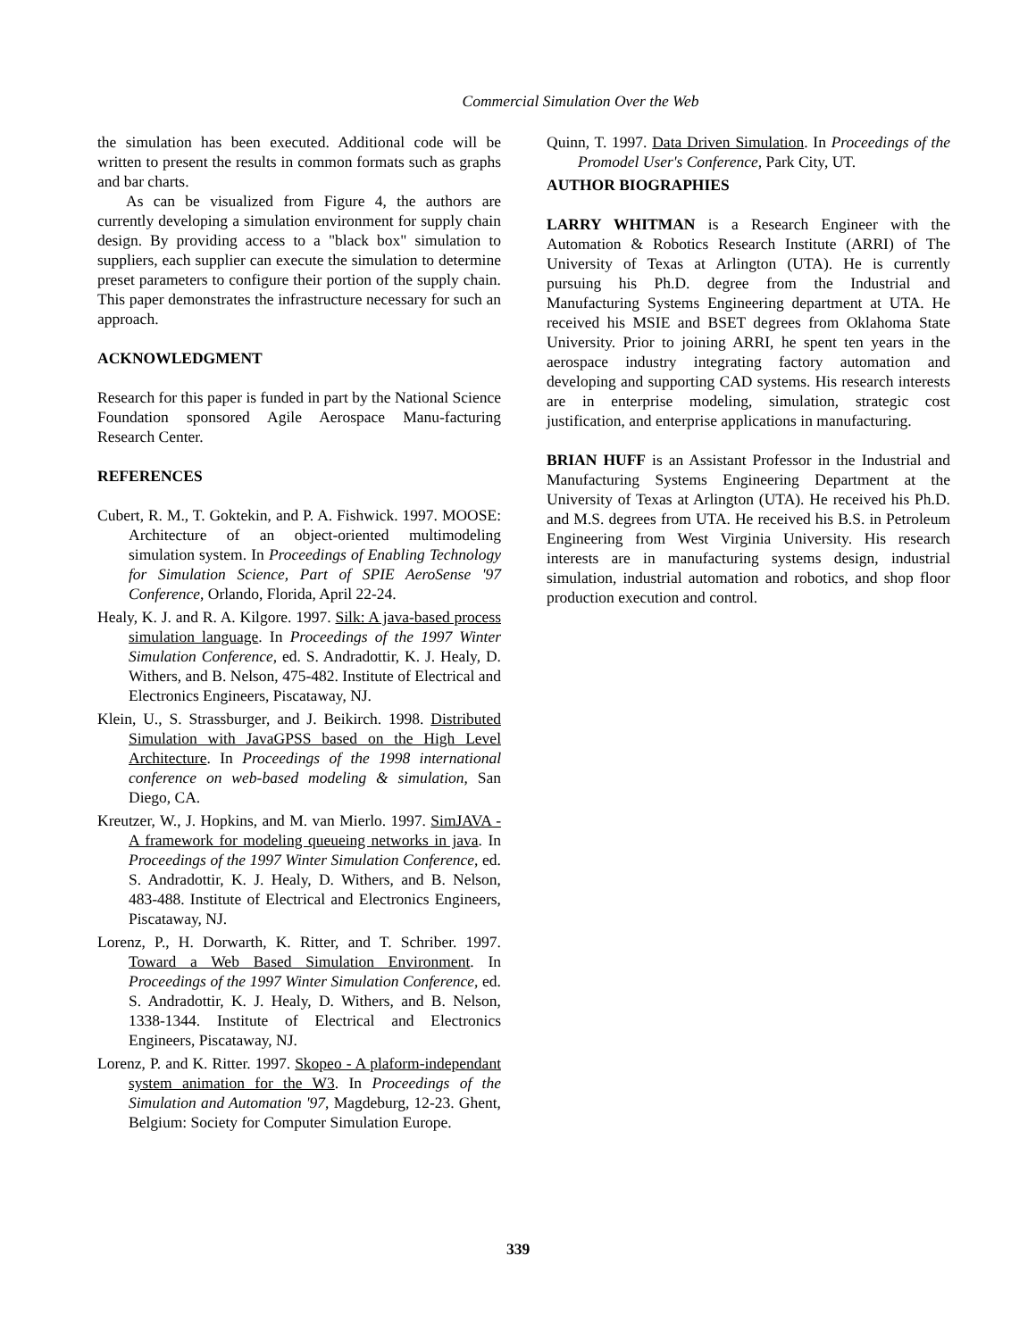Commercial Simulation Over the Web
the simulation has been executed. Additional code will be written to present the results in common formats such as graphs and bar charts.
As can be visualized from Figure 4, the authors are currently developing a simulation environment for supply chain design. By providing access to a "black box" simulation to suppliers, each supplier can execute the simulation to determine preset parameters to configure their portion of the supply chain. This paper demonstrates the infrastructure necessary for such an approach.
ACKNOWLEDGMENT
Research for this paper is funded in part by the National Science Foundation sponsored Agile Aerospace Manu-facturing Research Center.
REFERENCES
Cubert, R. M., T. Goktekin, and P. A. Fishwick. 1997. MOOSE: Architecture of an object-oriented multimodeling simulation system. In Proceedings of Enabling Technology for Simulation Science, Part of SPIE AeroSense '97 Conference, Orlando, Florida, April 22-24.
Healy, K. J. and R. A. Kilgore. 1997. Silk: A java-based process simulation language. In Proceedings of the 1997 Winter Simulation Conference, ed. S. Andradottir, K. J. Healy, D. Withers, and B. Nelson, 475-482. Institute of Electrical and Electronics Engineers, Piscataway, NJ.
Klein, U., S. Strassburger, and J. Beikirch. 1998. Distributed Simulation with JavaGPSS based on the High Level Architecture. In Proceedings of the 1998 international conference on web-based modeling & simulation, San Diego, CA.
Kreutzer, W., J. Hopkins, and M. van Mierlo. 1997. SimJAVA - A framework for modeling queueing networks in java. In Proceedings of the 1997 Winter Simulation Conference, ed. S. Andradottir, K. J. Healy, D. Withers, and B. Nelson, 483-488. Institute of Electrical and Electronics Engineers, Piscataway, NJ.
Lorenz, P., H. Dorwarth, K. Ritter, and T. Schriber. 1997. Toward a Web Based Simulation Environment. In Proceedings of the 1997 Winter Simulation Conference, ed. S. Andradottir, K. J. Healy, D. Withers, and B. Nelson, 1338-1344. Institute of Electrical and Electronics Engineers, Piscataway, NJ.
Lorenz, P. and K. Ritter. 1997. Skopeo - A plaform-independant system animation for the W3. In Proceedings of the Simulation and Automation '97, Magdeburg, 12-23. Ghent, Belgium: Society for Computer Simulation Europe.
Quinn, T. 1997. Data Driven Simulation. In Proceedings of the Promodel User's Conference, Park City, UT.
AUTHOR BIOGRAPHIES
LARRY WHITMAN is a Research Engineer with the Automation & Robotics Research Institute (ARRI) of The University of Texas at Arlington (UTA). He is currently pursuing his Ph.D. degree from the Industrial and Manufacturing Systems Engineering department at UTA. He received his MSIE and BSET degrees from Oklahoma State University. Prior to joining ARRI, he spent ten years in the aerospace industry integrating factory automation and developing and supporting CAD systems. His research interests are in enterprise modeling, simulation, strategic cost justification, and enterprise applications in manufacturing.
BRIAN HUFF is an Assistant Professor in the Industrial and Manufacturing Systems Engineering Department at the University of Texas at Arlington (UTA). He received his Ph.D. and M.S. degrees from UTA. He received his B.S. in Petroleum Engineering from West Virginia University. His research interests are in manufacturing systems design, industrial simulation, industrial automation and robotics, and shop floor production execution and control.
339